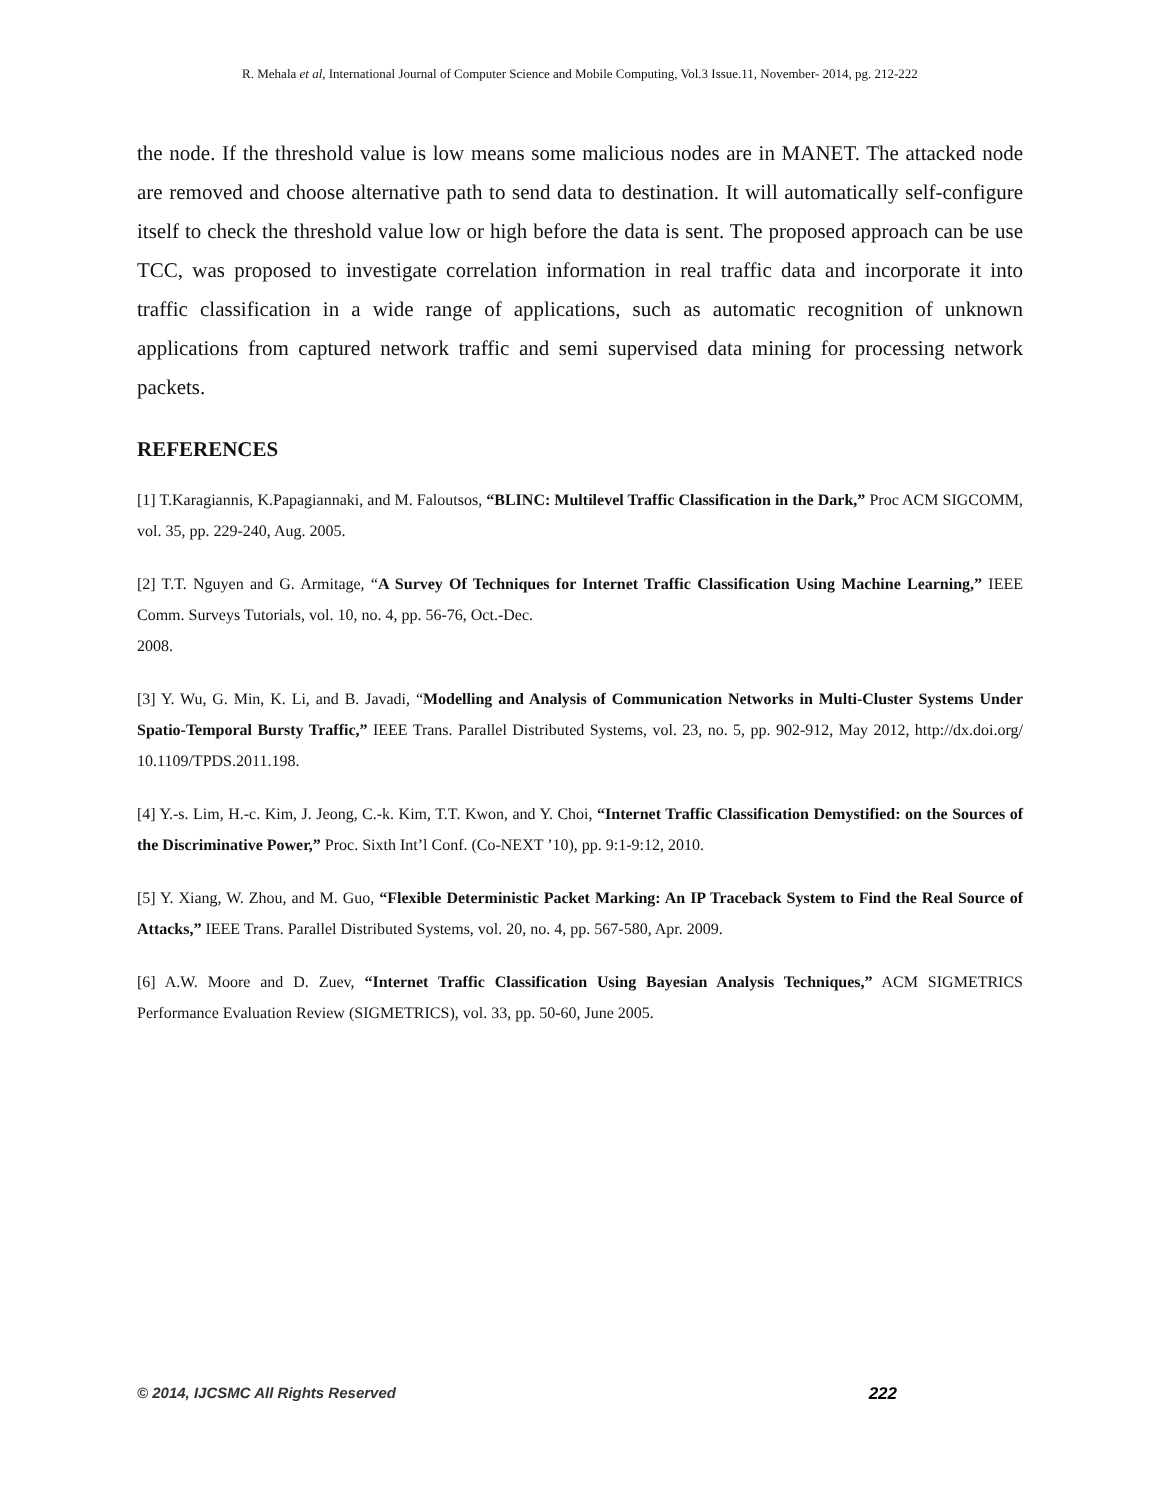R. Mehala et al, International Journal of Computer Science and Mobile Computing, Vol.3 Issue.11, November- 2014, pg. 212-222
the node. If the threshold value is low means some malicious nodes are in MANET. The attacked node are removed and choose alternative path to send data to destination. It will automatically self-configure itself to check the threshold value low or high before the data is sent. The proposed approach can be use TCC, was proposed to investigate correlation information in real traffic data and incorporate it into traffic classification in a wide range of applications, such as automatic recognition of unknown applications from captured network traffic and semi supervised data mining for processing network packets.
REFERENCES
[1] T.Karagiannis, K.Papagiannaki, and M. Faloutsos, “BLINC: Multilevel Traffic Classification in the Dark,” Proc ACM SIGCOMM, vol. 35, pp. 229-240, Aug. 2005.
[2] T.T. Nguyen and G. Armitage, “A Survey Of Techniques for Internet Traffic Classification Using Machine Learning,” IEEE Comm. Surveys Tutorials, vol. 10, no. 4, pp. 56-76, Oct.-Dec.
2008.
[3] Y. Wu, G. Min, K. Li, and B. Javadi, “Modelling and Analysis of Communication Networks in Multi-Cluster Systems Under Spatio-Temporal Bursty Traffic,” IEEE Trans. Parallel Distributed Systems, vol. 23, no. 5, pp. 902-912, May 2012, http://dx.doi.org/ 10.1109/TPDS.2011.198.
[4] Y.-s. Lim, H.-c. Kim, J. Jeong, C.-k. Kim, T.T. Kwon, and Y. Choi, “Internet Traffic Classification Demystified: on the Sources of the Discriminative Power,” Proc. Sixth Int’l Conf. (Co-NEXT ’10), pp. 9:1-9:12, 2010.
[5] Y. Xiang, W. Zhou, and M. Guo, “Flexible Deterministic Packet Marking: An IP Traceback System to Find the Real Source of Attacks,” IEEE Trans. Parallel Distributed Systems, vol. 20, no. 4, pp. 567-580, Apr. 2009.
[6] A.W. Moore and D. Zuev, “Internet Traffic Classification Using Bayesian Analysis Techniques,” ACM SIGMETRICS Performance Evaluation Review (SIGMETRICS), vol. 33, pp. 50-60, June 2005.
© 2014, IJCSMC All Rights Reserved 222